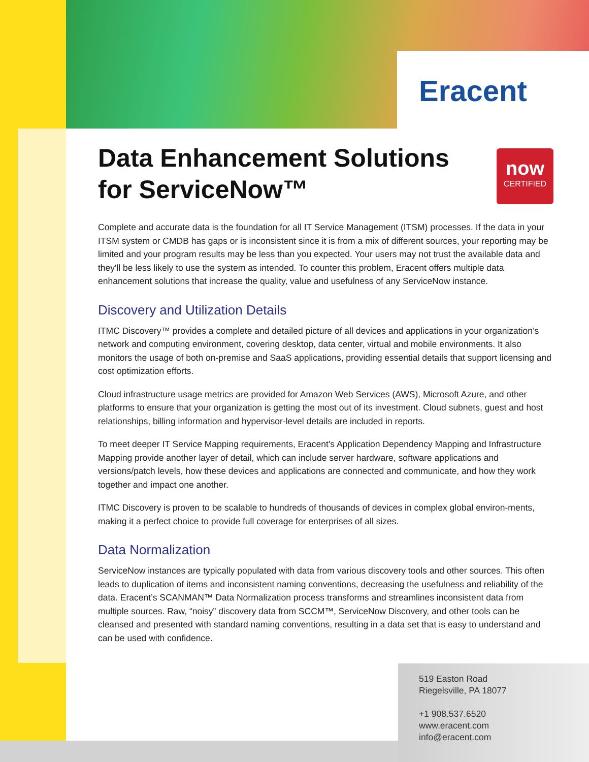Eracent
now
CERTIFIED
Data Enhancement Solutions for ServiceNow™
Complete and accurate data is the foundation for all IT Service Management (ITSM) processes. If the data in your ITSM system or CMDB has gaps or is inconsistent since it is from a mix of different sources, your reporting may be limited and your program results may be less than you expected. Your users may not trust the available data and they'll be less likely to use the system as intended. To counter this problem, Eracent offers multiple data enhancement solutions that increase the quality, value and usefulness of any ServiceNow instance.
Discovery and Utilization Details
ITMC Discovery™ provides a complete and detailed picture of all devices and applications in your organization’s network and computing environment, covering desktop, data center, virtual and mobile environments. It also monitors the usage of both on-premise and SaaS applications, providing essential details that support licensing and cost optimization efforts.
Cloud infrastructure usage metrics are provided for Amazon Web Services (AWS), Microsoft Azure, and other platforms to ensure that your organization is getting the most out of its investment. Cloud subnets, guest and host relationships, billing information and hypervisor-level details are included in reports.
To meet deeper IT Service Mapping requirements, Eracent's Application Dependency Mapping and Infrastructure Mapping provide another layer of detail, which can include server hardware, software applications and versions/patch levels, how these devices and applications are connected and communicate, and how they work together and impact one another.
ITMC Discovery is proven to be scalable to hundreds of thousands of devices in complex global environ-ments, making it a perfect choice to provide full coverage for enterprises of all sizes.
Data Normalization
ServiceNow instances are typically populated with data from various discovery tools and other sources. This often leads to duplication of items and inconsistent naming conventions, decreasing the usefulness and reliability of the data. Eracent’s SCANMAN™ Data Normalization process transforms and streamlines inconsistent data from multiple sources. Raw, “noisy” discovery data from SCCM™, ServiceNow Discovery, and other tools can be cleansed and presented with standard naming conventions, resulting in a data set that is easy to understand and can be used with confidence.
519 Easton Road
Riegelsville, PA 18077
+1 908.537.6520
www.eracent.com
info@eracent.com